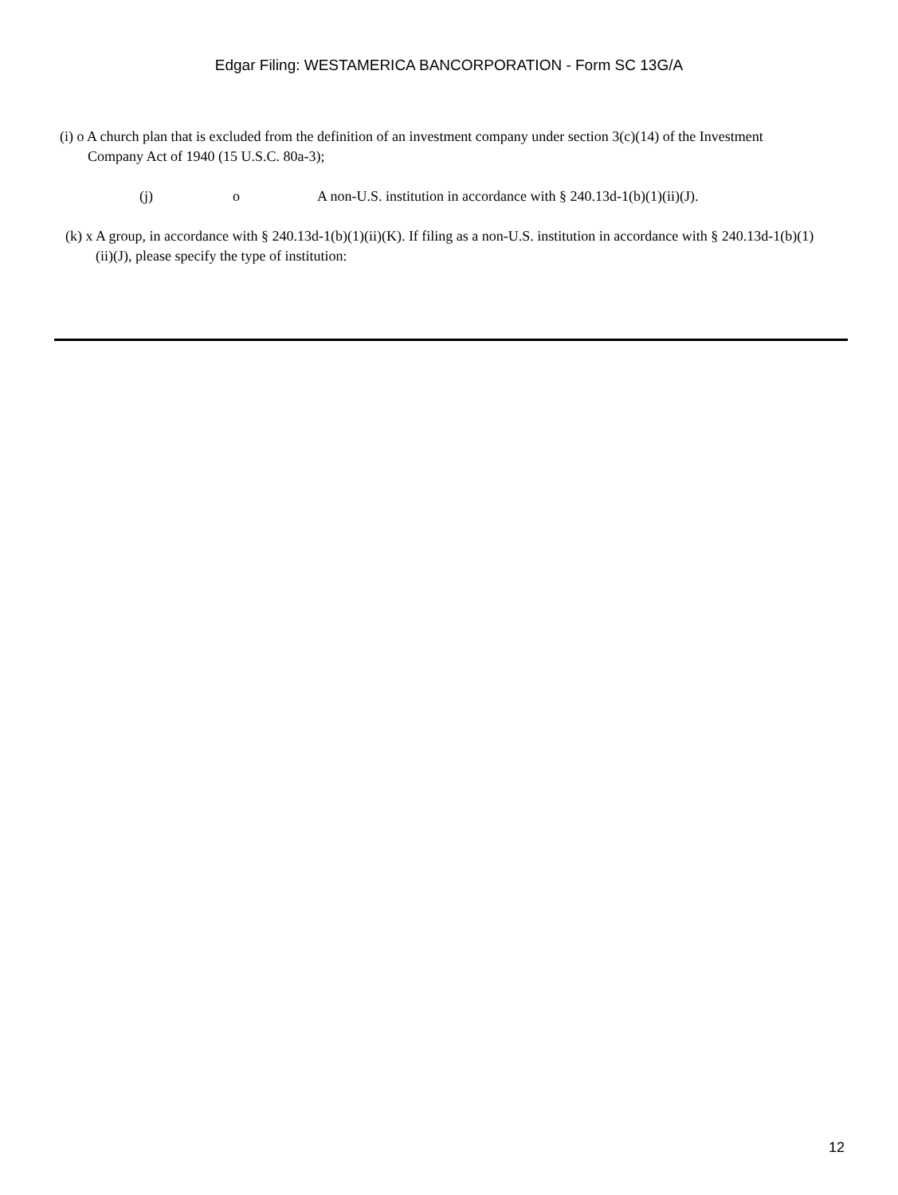Edgar Filing: WESTAMERICA BANCORPORATION - Form SC 13G/A
(i) o A church plan that is excluded from the definition of an investment company under section 3(c)(14) of the Investment Company Act of 1940 (15 U.S.C. 80a-3);
(j) o A non-U.S. institution in accordance with § 240.13d-1(b)(1)(ii)(J).
(k) x A group, in accordance with § 240.13d-1(b)(1)(ii)(K). If filing as a non-U.S. institution in accordance with § 240.13d-1(b)(1)(ii)(J), please specify the type of institution:
12